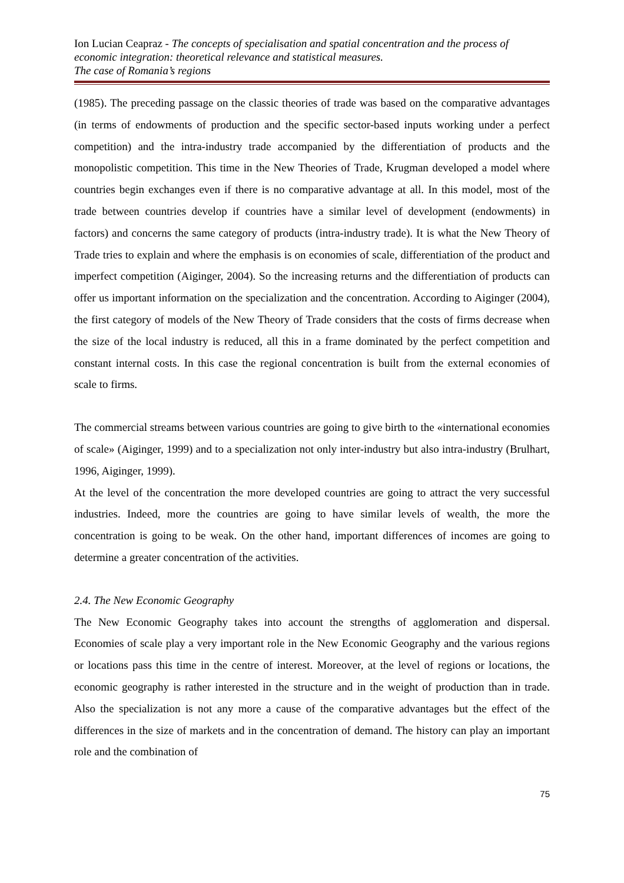Ion Lucian Ceapraz - The concepts of specialisation and spatial concentration and the process of economic integration: theoretical relevance and statistical measures.
The case of Romania’s regions
(1985). The preceding passage on the classic theories of trade was based on the comparative advantages (in terms of endowments of production and the specific sector-based inputs working under a perfect competition) and the intra-industry trade accompanied by the differentiation of products and the monopolistic competition. This time in the New Theories of Trade, Krugman developed a model where countries begin exchanges even if there is no comparative advantage at all. In this model, most of the trade between countries develop if countries have a similar level of development (endowments) in factors) and concerns the same category of products (intra-industry trade). It is what the New Theory of Trade tries to explain and where the emphasis is on economies of scale, differentiation of the product and imperfect competition (Aiginger, 2004). So the increasing returns and the differentiation of products can offer us important information on the specialization and the concentration. According to Aiginger (2004), the first category of models of the New Theory of Trade considers that the costs of firms decrease when the size of the local industry is reduced, all this in a frame dominated by the perfect competition and constant internal costs. In this case the regional concentration is built from the external economies of scale to firms.
The commercial streams between various countries are going to give birth to the «international economies of scale» (Aiginger, 1999) and to a specialization not only inter-industry but also intra-industry (Brulhart, 1996, Aiginger, 1999).
At the level of the concentration the more developed countries are going to attract the very successful industries. Indeed, more the countries are going to have similar levels of wealth, the more the concentration is going to be weak. On the other hand, important differences of incomes are going to determine a greater concentration of the activities.
2.4. The New Economic Geography
The New Economic Geography takes into account the strengths of agglomeration and dispersal. Economies of scale play a very important role in the New Economic Geography and the various regions or locations pass this time in the centre of interest. Moreover, at the level of regions or locations, the economic geography is rather interested in the structure and in the weight of production than in trade. Also the specialization is not any more a cause of the comparative advantages but the effect of the differences in the size of markets and in the concentration of demand. The history can play an important role and the combination of
75